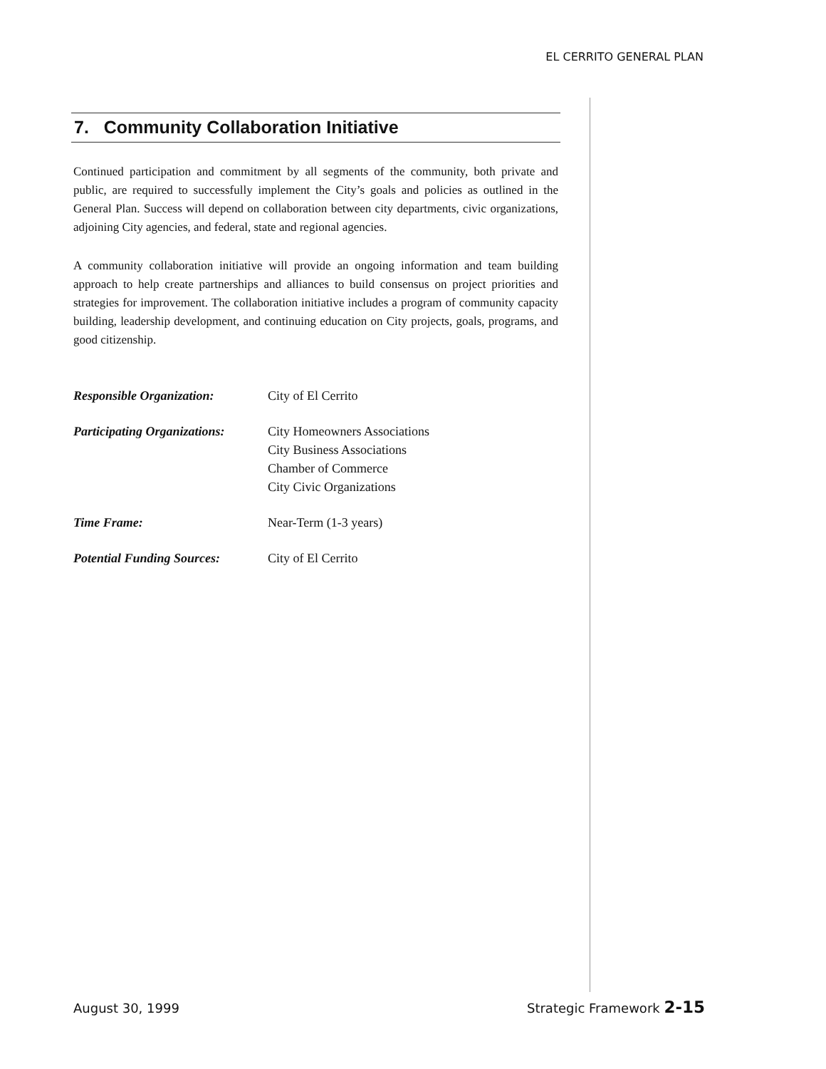EL CERRITO GENERAL PLAN
7. Community Collaboration Initiative
Continued participation and commitment by all segments of the community, both private and public, are required to successfully implement the City’s goals and policies as outlined in the General Plan. Success will depend on collaboration between city departments, civic organizations, adjoining City agencies, and federal, state and regional agencies.
A community collaboration initiative will provide an ongoing information and team building approach to help create partnerships and alliances to build consensus on project priorities and strategies for improvement. The collaboration initiative includes a program of community capacity building, leadership development, and continuing education on City projects, goals, programs, and good citizenship.
| Responsible Organization: | City of El Cerrito |
| Participating Organizations: | City Homeowners Associations City Business Associations Chamber of Commerce City Civic Organizations |
| Time Frame: | Near-Term (1-3 years) |
| Potential Funding Sources: | City of El Cerrito |
August 30, 1999 Strategic Framework 2-15